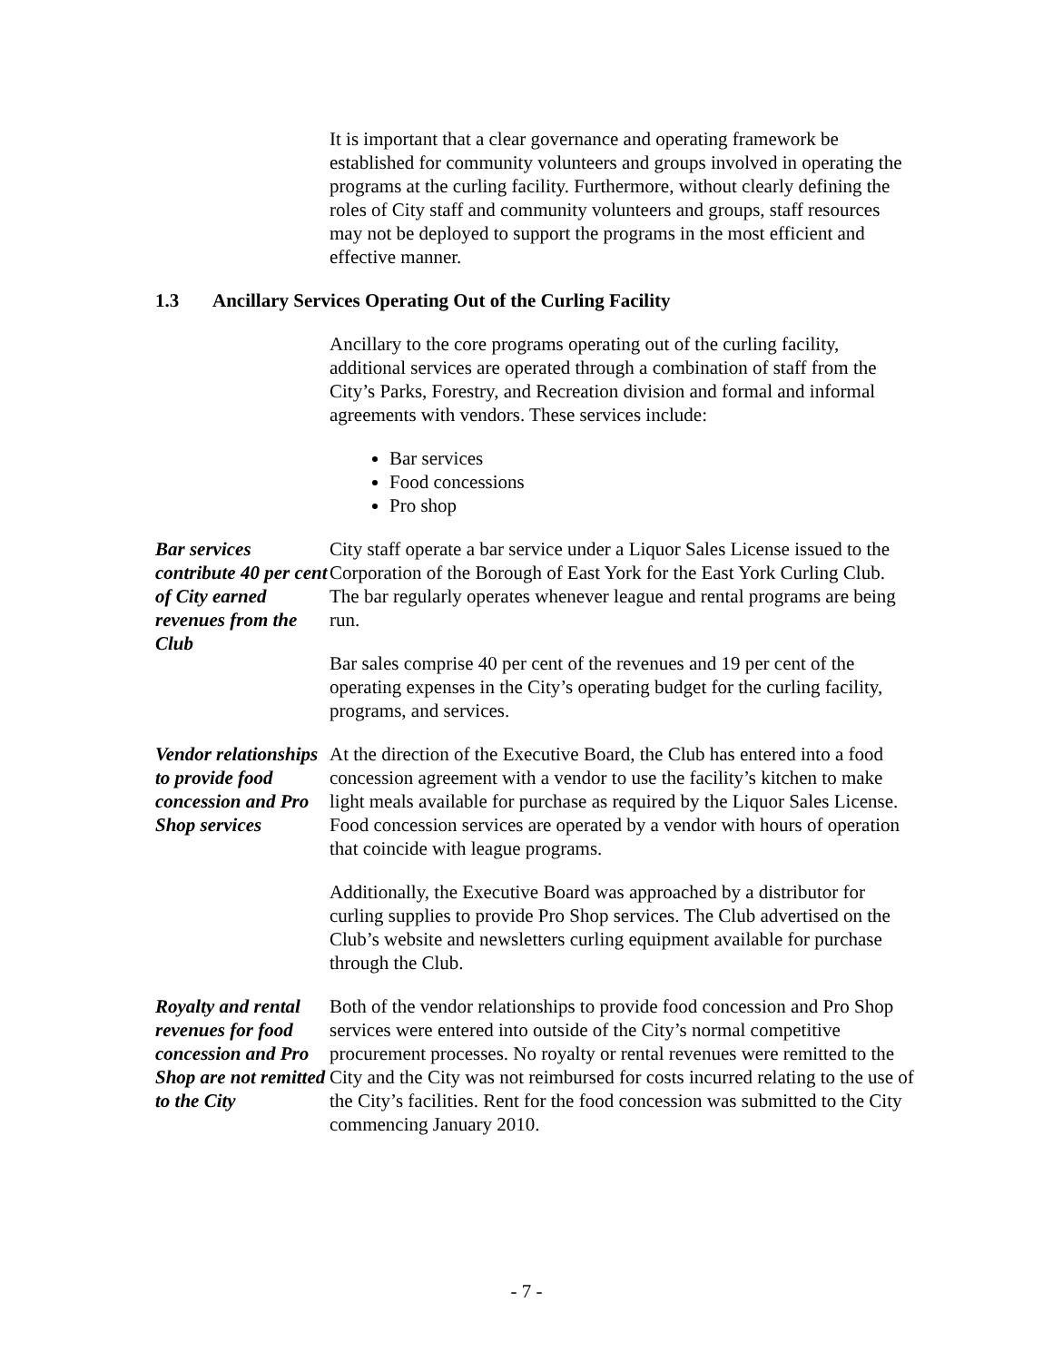It is important that a clear governance and operating framework be established for community volunteers and groups involved in operating the programs at the curling facility. Furthermore, without clearly defining the roles of City staff and community volunteers and groups, staff resources may not be deployed to support the programs in the most efficient and effective manner.
1.3 Ancillary Services Operating Out of the Curling Facility
Ancillary to the core programs operating out of the curling facility, additional services are operated through a combination of staff from the City’s Parks, Forestry, and Recreation division and formal and informal agreements with vendors. These services include:
Bar services
Food concessions
Pro shop
Bar services contribute 40 per cent of City earned revenues from the Club
City staff operate a bar service under a Liquor Sales License issued to the Corporation of the Borough of East York for the East York Curling Club. The bar regularly operates whenever league and rental programs are being run.
Bar sales comprise 40 per cent of the revenues and 19 per cent of the operating expenses in the City’s operating budget for the curling facility, programs, and services.
Vendor relationships to provide food concession and Pro Shop services
At the direction of the Executive Board, the Club has entered into a food concession agreement with a vendor to use the facility’s kitchen to make light meals available for purchase as required by the Liquor Sales License. Food concession services are operated by a vendor with hours of operation that coincide with league programs.
Additionally, the Executive Board was approached by a distributor for curling supplies to provide Pro Shop services. The Club advertised on the Club’s website and newsletters curling equipment available for purchase through the Club.
Royalty and rental revenues for food concession and Pro Shop are not remitted to the City
Both of the vendor relationships to provide food concession and Pro Shop services were entered into outside of the City’s normal competitive procurement processes. No royalty or rental revenues were remitted to the City and the City was not reimbursed for costs incurred relating to the use of the City’s facilities. Rent for the food concession was submitted to the City commencing January 2010.
- 7 -